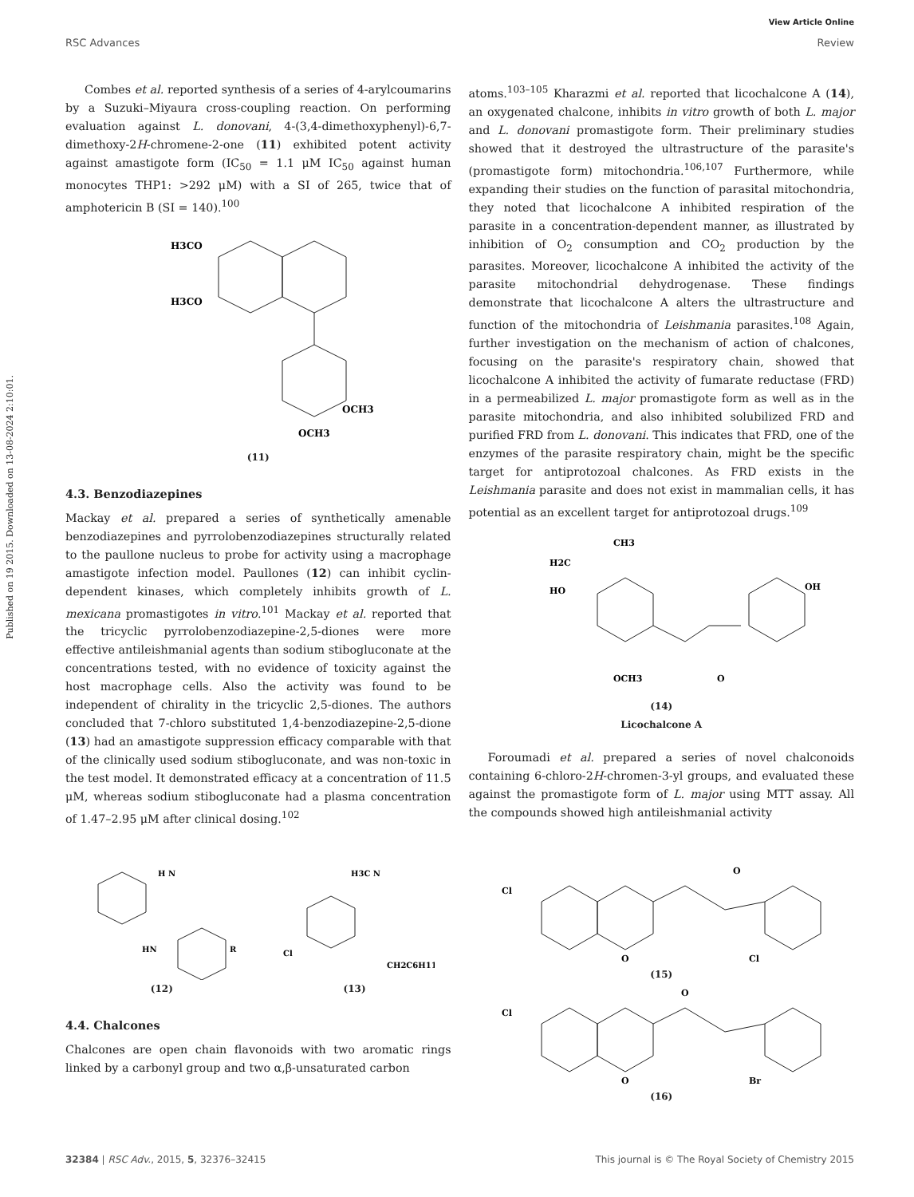View Article Online
RSC Advances Review
Published on 19 2015. Downloaded on 13-08-2024 2:10:01.
Combes et al. reported synthesis of a series of 4-arylcoumarins by a Suzuki–Miyaura cross-coupling reaction. On performing evaluation against L. donovani, 4-(3,4-dimethoxyphenyl)-6,7-dimethoxy-2H-chromene-2-one (11) exhibited potent activity against amastigote form (IC<sub>50</sub> = 1.1 μM IC<sub>50</sub> against human monocytes THP1: >292 μM) with a SI of 265, twice that of amphotericin B (SI = 140).<sup>100</sup>
H3CO
H3CO
OCH3
OCH3
(11)
4.3. Benzodiazepines
Mackay et al. prepared a series of synthetically amenable benzodiazepines and pyrrolobenzodiazepines structurally related to the paullone nucleus to probe for activity using a macrophage amastigote infection model. Paullones (12) can inhibit cyclin-dependent kinases, which completely inhibits growth of L. mexicana promastigotes in vitro.<sup>101</sup> Mackay et al. reported that the tricyclic pyrrolobenzodiazepine-2,5-diones were more effective antileishmanial agents than sodium stibogluconate at the concentrations tested, with no evidence of toxicity against the host macrophage cells. Also the activity was found to be independent of chirality in the tricyclic 2,5-diones. The authors concluded that 7-chloro substituted 1,4-benzodiazepine-2,5-dione (13) had an amastigote suppression efficacy comparable with that of the clinically used sodium stibogluconate, and was non-toxic in the test model. It demonstrated efficacy at a concentration of 11.5 μM, whereas sodium stibogluconate had a plasma concentration of 1.47–2.95 μM after clinical dosing.<sup>102</sup>
H N
HN
R
(12)
H3C N
Cl
CH2C6H11
(13)
4.4. Chalcones
Chalcones are open chain flavonoids with two aromatic rings linked by a carbonyl group and two α,β-unsaturated carbon
atoms.<sup>103–105</sup> Kharazmi et al. reported that licochalcone A (14), an oxygenated chalcone, inhibits in vitro growth of both L. major and L. donovani promastigote form. Their preliminary studies showed that it destroyed the ultrastructure of the parasite's (promastigote form) mitochondria.<sup>106,107</sup> Furthermore, while expanding their studies on the function of parasital mitochondria, they noted that licochalcone A inhibited respiration of the parasite in a concentration-dependent manner, as illustrated by inhibition of O<sub>2</sub> consumption and CO<sub>2</sub> production by the parasites. Moreover, licochalcone A inhibited the activity of the parasite mitochondrial dehydrogenase. These findings demonstrate that licochalcone A alters the ultrastructure and function of the mitochondria of Leishmania parasites.<sup>108</sup> Again, further investigation on the mechanism of action of chalcones, focusing on the parasite's respiratory chain, showed that licochalcone A inhibited the activity of fumarate reductase (FRD) in a permeabilized L. major promastigote form as well as in the parasite mitochondria, and also inhibited solubilized FRD and purified FRD from L. donovani. This indicates that FRD, one of the enzymes of the parasite respiratory chain, might be the specific target for antiprotozoal chalcones. As FRD exists in the Leishmania parasite and does not exist in mammalian cells, it has potential as an excellent target for antiprotozoal drugs.<sup>109</sup>
CH3
H2C
HO
OH
OCH3
O
(14)
Licochalcone A
Foroumadi et al. prepared a series of novel chalconoids containing 6-chloro-2H-chromen-3-yl groups, and evaluated these against the promastigote form of L. major using MTT assay. All the compounds showed high antileishmanial activity
Cl
O
O
Cl
(15)
Cl
O
O
Br
(16)
32384 | RSC Adv., 2015, 5, 32376–32415 This journal is © The Royal Society of Chemistry 2015